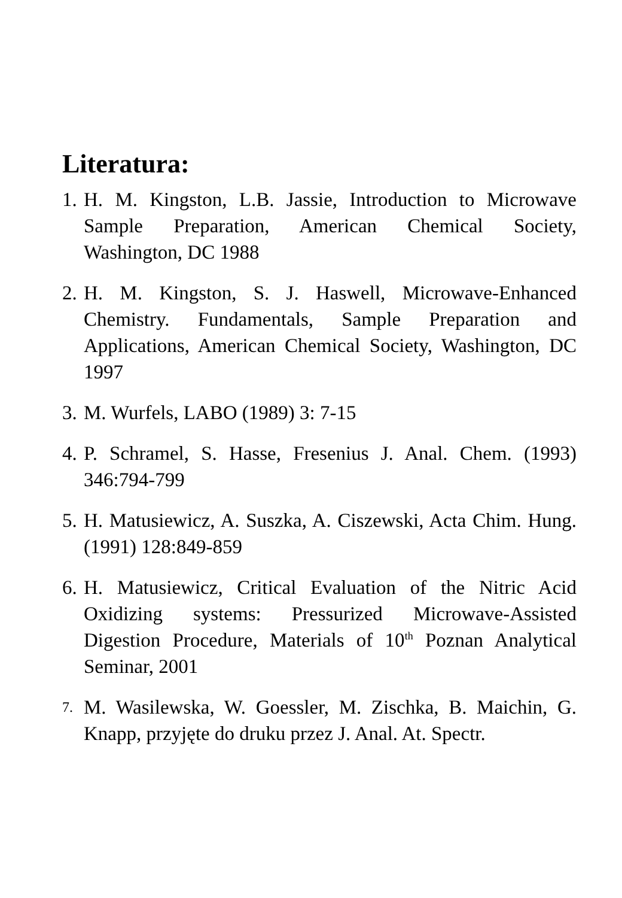Literatura:
1. H. M. Kingston, L.B. Jassie, Introduction to Microwave Sample Preparation, American Chemical Society, Washington, DC 1988
2. H. M. Kingston, S. J. Haswell, Microwave-Enhanced Chemistry. Fundamentals, Sample Preparation and Applications, American Chemical Society, Washington, DC 1997
3. M. Wurfels, LABO (1989) 3: 7-15
4. P. Schramel, S. Hasse, Fresenius J. Anal. Chem. (1993) 346:794-799
5. H. Matusiewicz, A. Suszka, A. Ciszewski, Acta Chim. Hung. (1991) 128:849-859
6. H. Matusiewicz, Critical Evaluation of the Nitric Acid Oxidizing systems: Pressurized Microwave-Assisted Digestion Procedure, Materials of 10<sup>th</sup> Poznan Analytical Seminar, 2001
7. M. Wasilewska, W. Goessler, M. Zischka, B. Maichin, G. Knapp, przyjęte do druku przez J. Anal. At. Spectr.